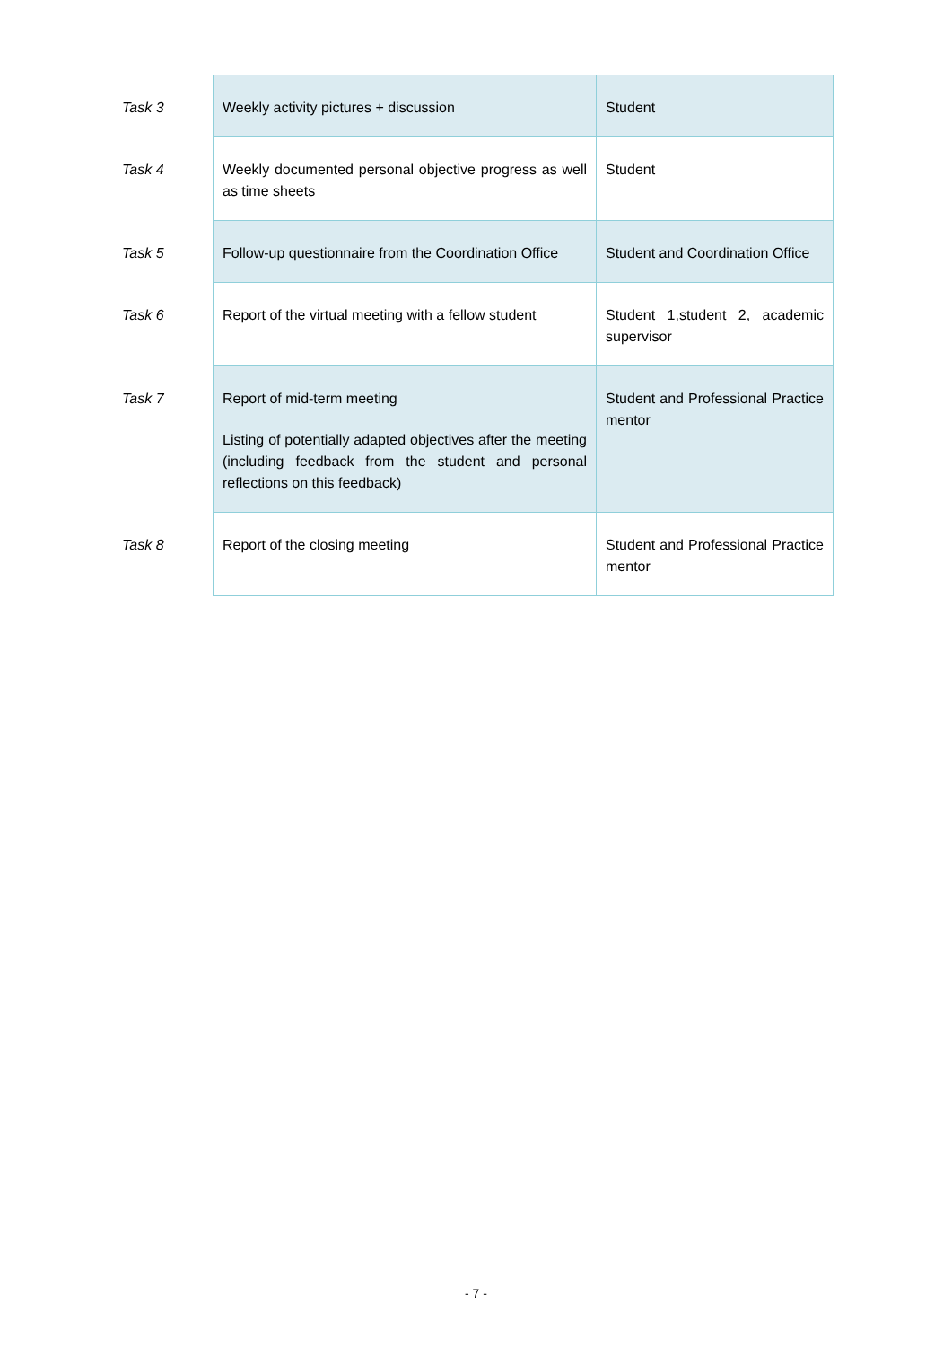| Task 3 | Weekly activity pictures + discussion | Student |
| Task 4 | Weekly documented personal objective progress as well as time sheets | Student |
| Task 5 | Follow-up questionnaire from the Coordination Office | Student and Coordination Office |
| Task 6 | Report of the virtual meeting with a fellow student | Student 1,student 2, academic supervisor |
| Task 7 | Report of mid-term meeting Listing of potentially adapted objectives after the meeting (including feedback from the student and personal reflections on this feedback) | Student and Professional Practice mentor |
| Task 8 | Report of the closing meeting | Student and Professional Practice mentor |
- 7 -